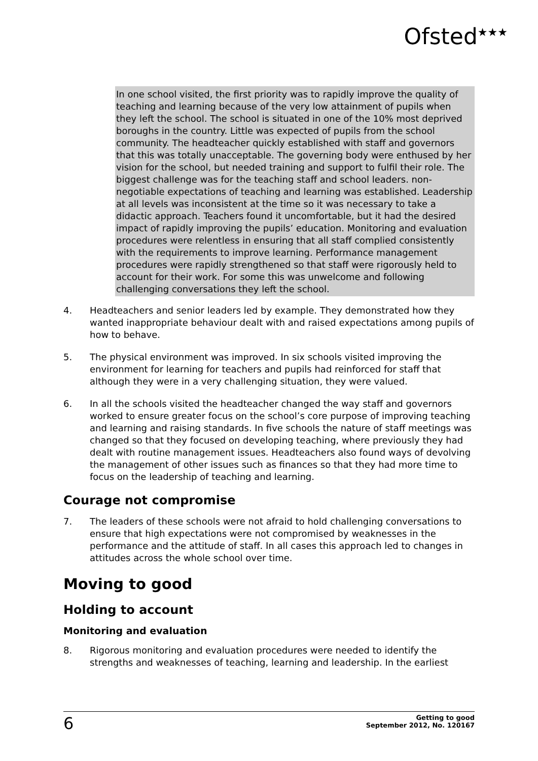Ofsted<sup>★★★</sup>
In one school visited, the first priority was to rapidly improve the quality of teaching and learning because of the very low attainment of pupils when they left the school. The school is situated in one of the 10% most deprived boroughs in the country. Little was expected of pupils from the school community. The headteacher quickly established with staff and governors that this was totally unacceptable. The governing body were enthused by her vision for the school, but needed training and support to fulfil their role. The biggest challenge was for the teaching staff and school leaders. non-negotiable expectations of teaching and learning was established. Leadership at all levels was inconsistent at the time so it was necessary to take a didactic approach. Teachers found it uncomfortable, but it had the desired impact of rapidly improving the pupils’ education. Monitoring and evaluation procedures were relentless in ensuring that all staff complied consistently with the requirements to improve learning. Performance management procedures were rapidly strengthened so that staff were rigorously held to account for their work. For some this was unwelcome and following challenging conversations they left the school.
4. Headteachers and senior leaders led by example. They demonstrated how they wanted inappropriate behaviour dealt with and raised expectations among pupils of how to behave.
5. The physical environment was improved. In six schools visited improving the environment for learning for teachers and pupils had reinforced for staff that although they were in a very challenging situation, they were valued.
6. In all the schools visited the headteacher changed the way staff and governors worked to ensure greater focus on the school’s core purpose of improving teaching and learning and raising standards. In five schools the nature of staff meetings was changed so that they focused on developing teaching, where previously they had dealt with routine management issues. Headteachers also found ways of devolving the management of other issues such as finances so that they had more time to focus on the leadership of teaching and learning.
Courage not compromise
7. The leaders of these schools were not afraid to hold challenging conversations to ensure that high expectations were not compromised by weaknesses in the performance and the attitude of staff. In all cases this approach led to changes in attitudes across the whole school over time.
Moving to good
Holding to account
Monitoring and evaluation
8. Rigorous monitoring and evaluation procedures were needed to identify the strengths and weaknesses of teaching, learning and leadership. In the earliest
6
Getting to good
September 2012, No. 120167